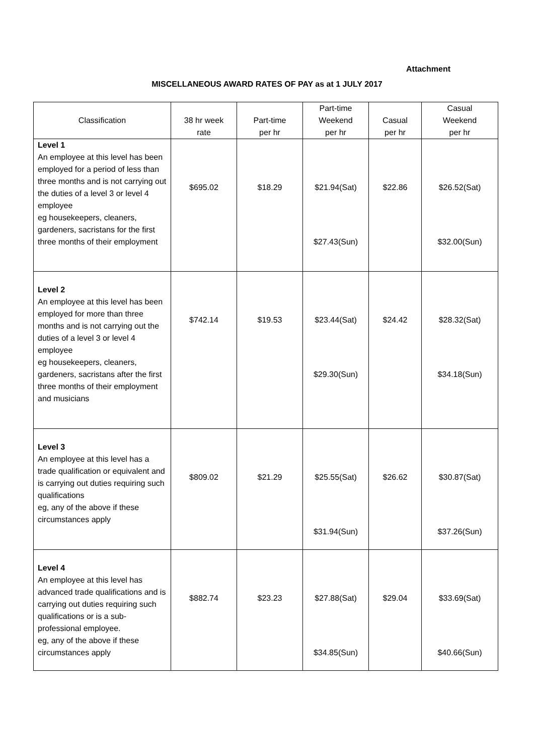Attachment
MISCELLANEOUS AWARD RATES OF PAY as at 1 JULY 2017
| Classification | 38 hr week rate | Part-time per hr | Part-time Weekend per hr | Casual per hr | Casual Weekend per hr |
| --- | --- | --- | --- | --- | --- |
| Level 1 An employee at this level has been employed for a period of less than three months and is not carrying out the duties of a level 3 or level 4 employee eg housekeepers, cleaners, gardeners, sacristans for the first three months of their employment | $695.02 | $18.29 | $21.94(Sat) $27.43(Sun) | $22.86 | $26.52(Sat) $32.00(Sun) |
| Level 2 An employee at this level has been employed for more than three months and is not carrying out the duties of a level 3 or level 4 employee eg housekeepers, cleaners, gardeners, sacristans after the first three months of their employment and musicians | $742.14 | $19.53 | $23.44(Sat) $29.30(Sun) | $24.42 | $28.32(Sat) $34.18(Sun) |
| Level 3 An employee at this level has a trade qualification or equivalent and is carrying out duties requiring such qualifications eg, any of the above if these circumstances apply | $809.02 | $21.29 | $25.55(Sat) $31.94(Sun) | $26.62 | $30.87(Sat) $37.26(Sun) |
| Level 4 An employee at this level has advanced trade qualifications and is carrying out duties requiring such qualifications or is a sub-professional employee. eg, any of the above if these circumstances apply | $882.74 | $23.23 | $27.88(Sat) $34.85(Sun) | $29.04 | $33.69(Sat) $40.66(Sun) |